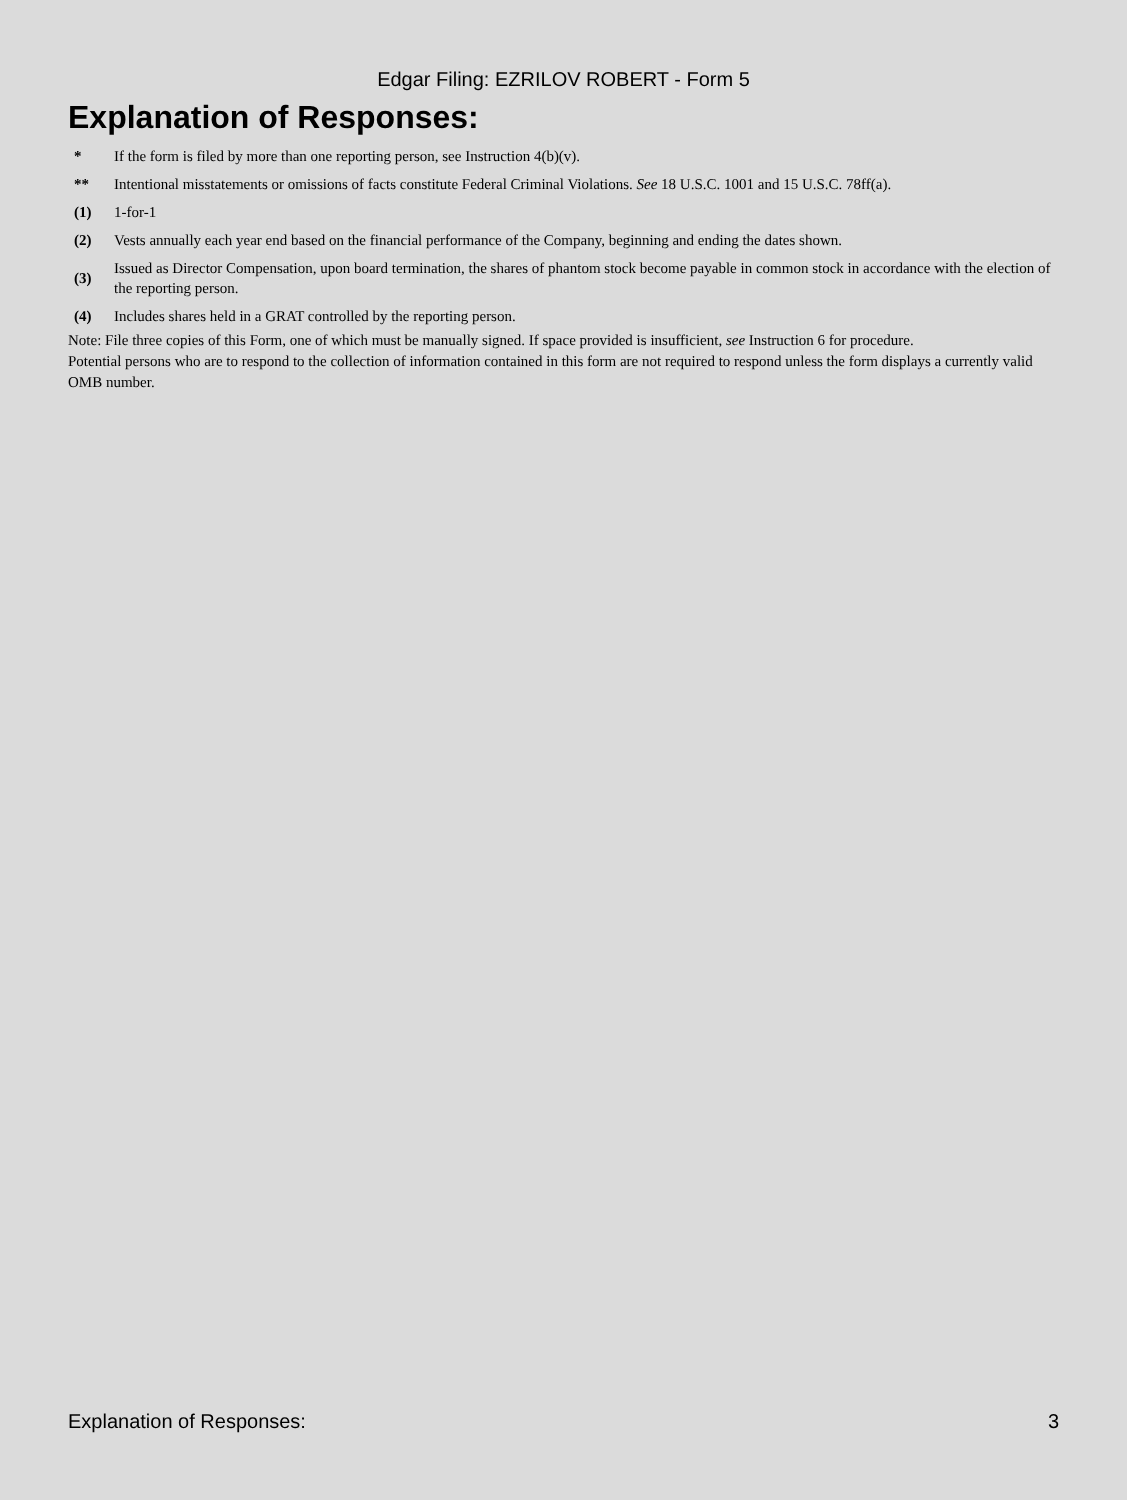Edgar Filing: EZRILOV ROBERT - Form 5
Explanation of Responses:
| * | If the form is filed by more than one reporting person, see Instruction 4(b)(v). |
| ** | Intentional misstatements or omissions of facts constitute Federal Criminal Violations. See 18 U.S.C. 1001 and 15 U.S.C. 78ff(a). |
| (1) | 1-for-1 |
| (2) | Vests annually each year end based on the financial performance of the Company, beginning and ending the dates shown. |
| (3) | Issued as Director Compensation, upon board termination, the shares of phantom stock become payable in common stock in accordance with the election of the reporting person. |
| (4) | Includes shares held in a GRAT controlled by the reporting person. |
Note: File three copies of this Form, one of which must be manually signed. If space provided is insufficient, see Instruction 6 for procedure.
Potential persons who are to respond to the collection of information contained in this form are not required to respond unless the form displays a currently valid OMB number.
Explanation of Responses: 3